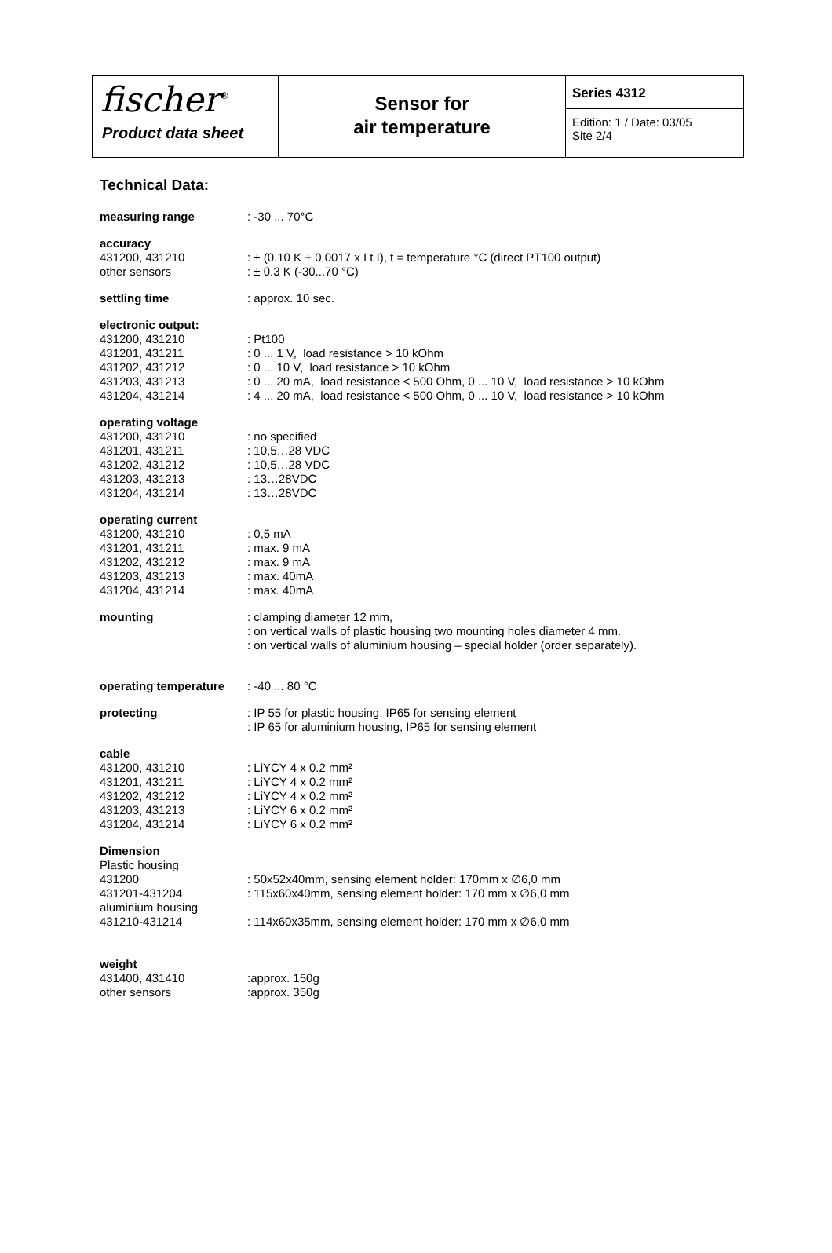fischer<sup>®</sup>
Product data sheet
Sensor for
air temperature
Series 4312
Edition: 1 / Date: 03/05
Site 2/4
Technical Data:
| measuring range | : -30 ... 70°C |
| accuracy | |
| 431200, 431210 | : ± (0.10 K + 0.0017 x I t I), t = temperature °C (direct PT100 output) |
| other sensors | : ± 0.3 K (-30...70 °C) |
| settling time | : approx. 10 sec. |
| electronic output: | |
| 431200, 431210 | : Pt100 |
| 431201, 431211 | : 0 ... 1 V, load resistance > 10 kOhm |
| 431202, 431212 | : 0 ... 10 V, load resistance > 10 kOhm |
| 431203, 431213 | : 0 ... 20 mA, load resistance < 500 Ohm, 0 ... 10 V, load resistance > 10 kOhm |
| 431204, 431214 | : 4 ... 20 mA, load resistance < 500 Ohm, 0 ... 10 V, load resistance > 10 kOhm |
| operating voltage | |
| 431200, 431210 | : no specified |
| 431201, 431211 | : 10,5…28 VDC |
| 431202, 431212 | : 10,5…28 VDC |
| 431203, 431213 | : 13…28VDC |
| 431204, 431214 | : 13…28VDC |
| operating current | |
| 431200, 431210 | : 0,5 mA |
| 431201, 431211 | : max. 9 mA |
| 431202, 431212 | : max. 9 mA |
| 431203, 431213 | : max. 40mA |
| 431204, 431214 | : max. 40mA |
| mounting | : clamping diameter 12 mm, : on vertical walls of plastic housing two mounting holes diameter 4 mm. : on vertical walls of aluminium housing – special holder (order separately). |
| operating temperature | : -40 ... 80 °C |
| protecting | : IP 55 for plastic housing, IP65 for sensing element : IP 65 for aluminium housing, IP65 for sensing element |
| cable | |
| 431200, 431210 | : LiYCY 4 x 0.2 mm² |
| 431201, 431211 | : LiYCY 4 x 0.2 mm² |
| 431202, 431212 | : LiYCY 4 x 0.2 mm² |
| 431203, 431213 | : LiYCY 6 x 0.2 mm² |
| 431204, 431214 | : LiYCY 6 x 0.2 mm² |
| Dimension | |
| Plastic housing | |
| 431200 | : 50x52x40mm, sensing element holder: 170mm x ∅6,0 mm |
| 431201-431204 | : 115x60x40mm, sensing element holder: 170 mm x ∅6,0 mm |
| aluminium housing | |
| 431210-431214 | : 114x60x35mm, sensing element holder: 170 mm x ∅6,0 mm |
| weight | |
| 431400, 431410 | :approx. 150g |
| other sensors | :approx. 350g |